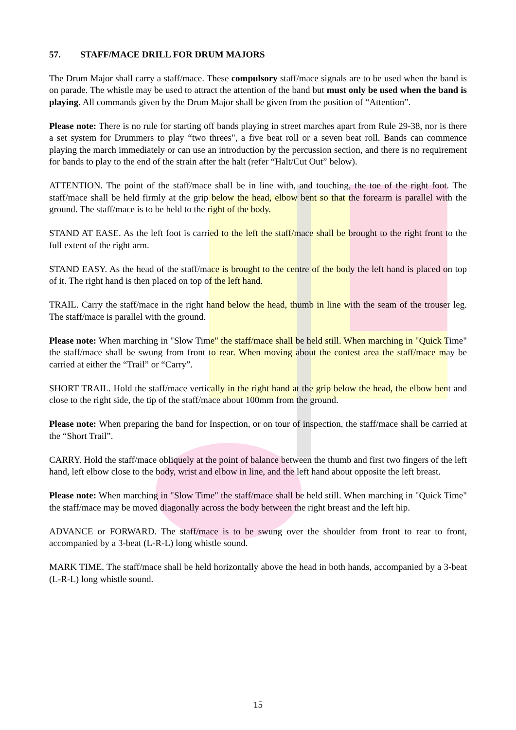57. STAFF/MACE DRILL FOR DRUM MAJORS
The Drum Major shall carry a staff/mace. These compulsory staff/mace signals are to be used when the band is on parade. The whistle may be used to attract the attention of the band but must only be used when the band is playing. All commands given by the Drum Major shall be given from the position of “Attention”.
Please note: There is no rule for starting off bands playing in street marches apart from Rule 29-38, nor is there a set system for Drummers to play “two threes", a five beat roll or a seven beat roll. Bands can commence playing the march immediately or can use an introduction by the percussion section, and there is no requirement for bands to play to the end of the strain after the halt (refer “Halt/Cut Out” below).
ATTENTION. The point of the staff/mace shall be in line with, and touching, the toe of the right foot. The staff/mace shall be held firmly at the grip below the head, elbow bent so that the forearm is parallel with the ground. The staff/mace is to be held to the right of the body.
STAND AT EASE. As the left foot is carried to the left the staff/mace shall be brought to the right front to the full extent of the right arm.
STAND EASY. As the head of the staff/mace is brought to the centre of the body the left hand is placed on top of it. The right hand is then placed on top of the left hand.
TRAIL. Carry the staff/mace in the right hand below the head, thumb in line with the seam of the trouser leg. The staff/mace is parallel with the ground.
Please note: When marching in "Slow Time" the staff/mace shall be held still. When marching in "Quick Time" the staff/mace shall be swung from front to rear. When moving about the contest area the staff/mace may be carried at either the “Trail” or “Carry”.
SHORT TRAIL. Hold the staff/mace vertically in the right hand at the grip below the head, the elbow bent and close to the right side, the tip of the staff/mace about 100mm from the ground.
Please note: When preparing the band for Inspection, or on tour of inspection, the staff/mace shall be carried at the “Short Trail”.
CARRY. Hold the staff/mace obliquely at the point of balance between the thumb and first two fingers of the left hand, left elbow close to the body, wrist and elbow in line, and the left hand about opposite the left breast.
Please note: When marching in "Slow Time" the staff/mace shall be held still. When marching in "Quick Time" the staff/mace may be moved diagonally across the body between the right breast and the left hip.
ADVANCE or FORWARD. The staff/mace is to be swung over the shoulder from front to rear to front, accompanied by a 3-beat (L-R-L) long whistle sound.
MARK TIME. The staff/mace shall be held horizontally above the head in both hands, accompanied by a 3-beat (L-R-L) long whistle sound.
15